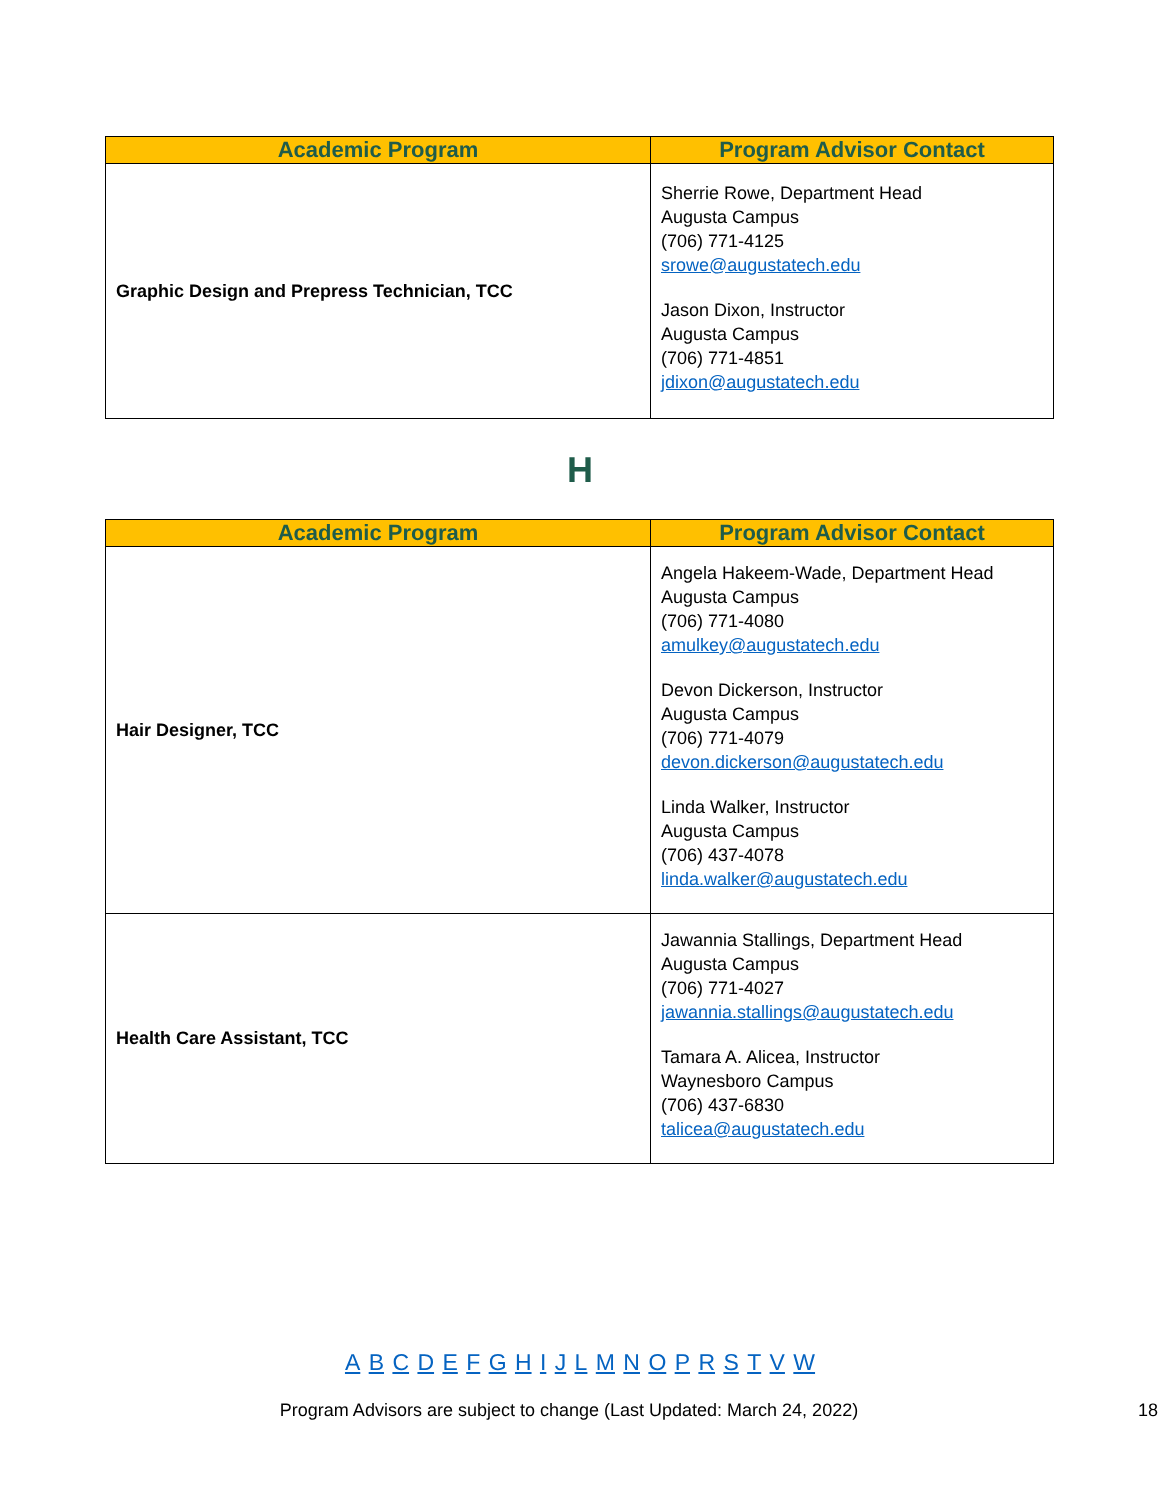| Academic Program | Program Advisor Contact |
| --- | --- |
| Graphic Design and Prepress Technician, TCC | Sherrie Rowe, Department Head Augusta Campus (706) 771-4125 srowe@augustatech.edu Jason Dixon, Instructor Augusta Campus (706) 771-4851 jdixon@augustatech.edu |
H
| Academic Program | Program Advisor Contact |
| --- | --- |
| Hair Designer, TCC | Angela Hakeem-Wade, Department Head Augusta Campus (706) 771-4080 amulkey@augustatech.edu Devon Dickerson, Instructor Augusta Campus (706) 771-4079 devon.dickerson@augustatech.edu Linda Walker, Instructor Augusta Campus (706) 437-4078 linda.walker@augustatech.edu |
| Health Care Assistant, TCC | Jawannia Stallings, Department Head Augusta Campus (706) 771-4027 jawannia.stallings@augustatech.edu Tamara A. Alicea, Instructor Waynesboro Campus (706) 437-6830 talicea@augustatech.edu |
A B C D E F G H I J L M N O P R S T V W
Program Advisors are subject to change (Last Updated: March 24, 2022) 18